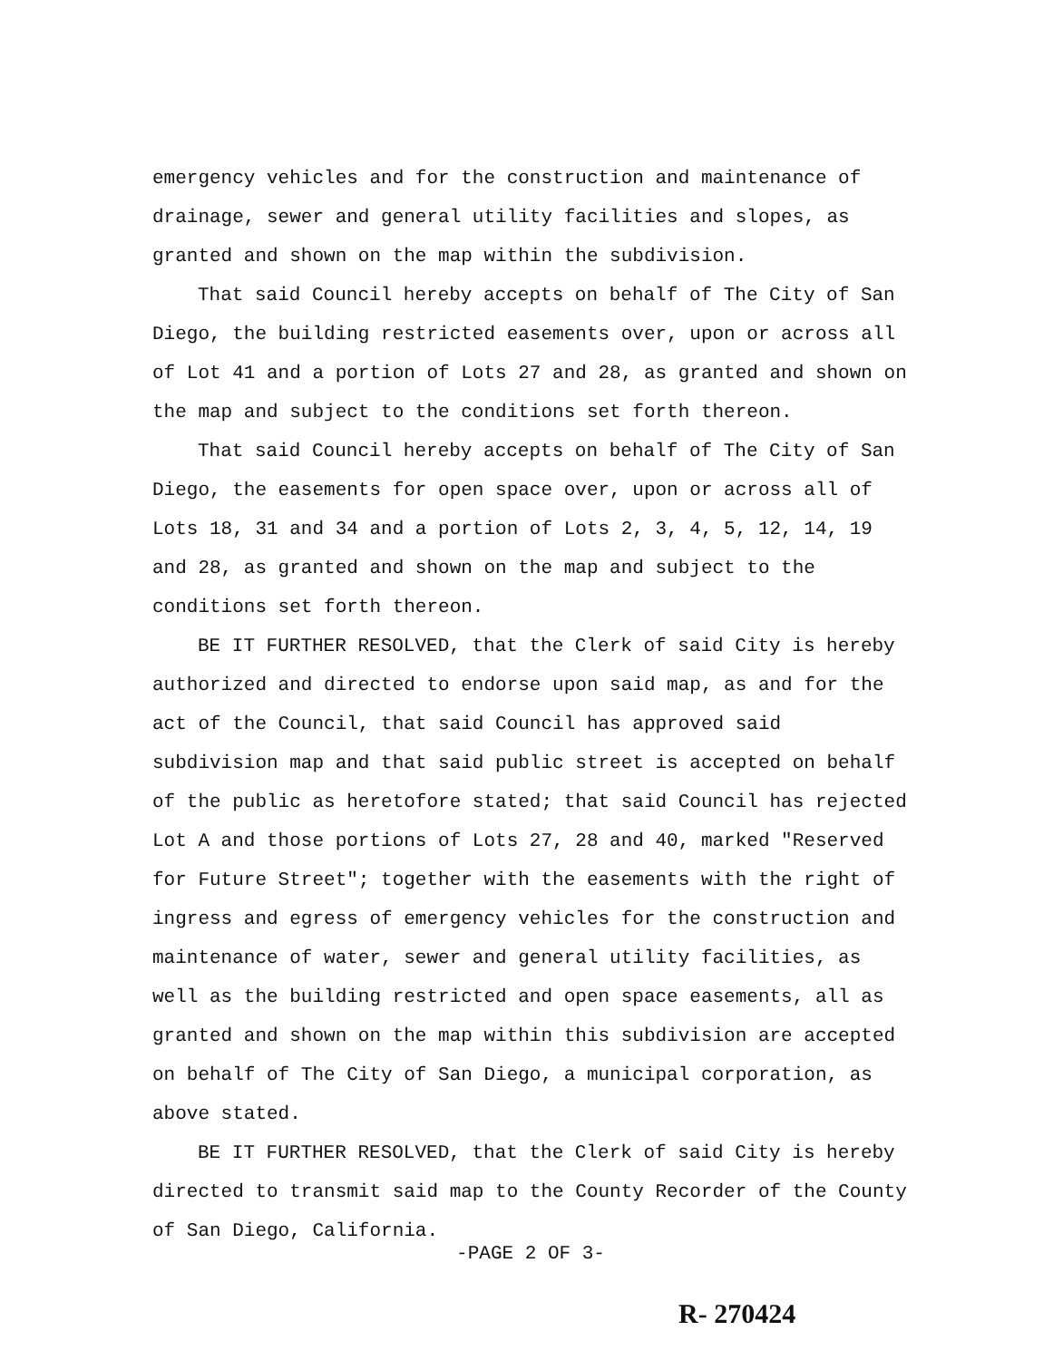emergency vehicles and for the construction and maintenance of drainage, sewer and general utility facilities and slopes, as granted and shown on the map within the subdivision.
That said Council hereby accepts on behalf of The City of San Diego, the building restricted easements over, upon or across all of Lot 41 and a portion of Lots 27 and 28, as granted and shown on the map and subject to the conditions set forth thereon.
That said Council hereby accepts on behalf of The City of San Diego, the easements for open space over, upon or across all of Lots 18, 31 and 34 and a portion of Lots 2, 3, 4, 5, 12, 14, 19 and 28, as granted and shown on the map and subject to the conditions set forth thereon.
BE IT FURTHER RESOLVED, that the Clerk of said City is hereby authorized and directed to endorse upon said map, as and for the act of the Council, that said Council has approved said subdivision map and that said public street is accepted on behalf of the public as heretofore stated; that said Council has rejected Lot A and those portions of Lots 27, 28 and 40, marked "Reserved for Future Street"; together with the easements with the right of ingress and egress of emergency vehicles for the construction and maintenance of water, sewer and general utility facilities, as well as the building restricted and open space easements, all as granted and shown on the map within this subdivision are accepted on behalf of The City of San Diego, a municipal corporation, as above stated.
BE IT FURTHER RESOLVED, that the Clerk of said City is hereby directed to transmit said map to the County Recorder of the County of San Diego, California.
-PAGE 2 OF 3-
R- 270424